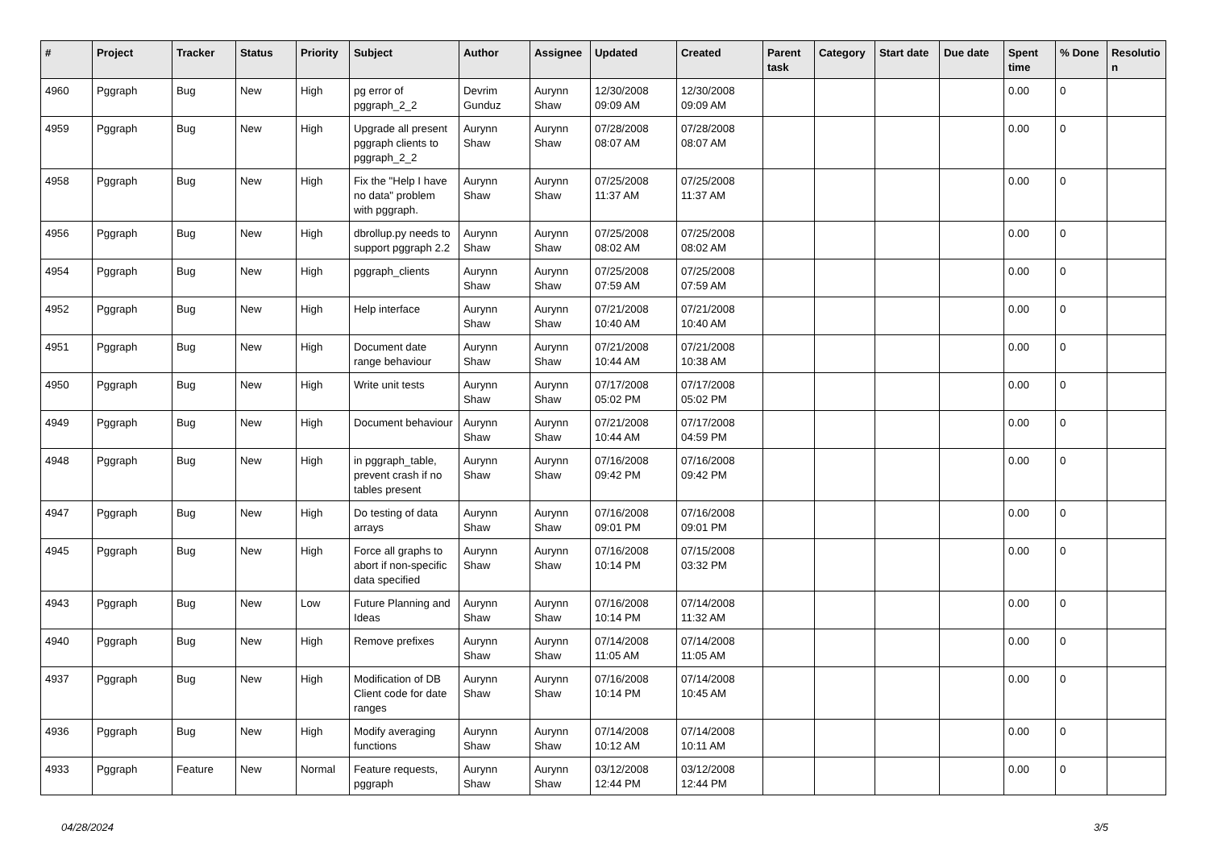| # | Project | Tracker | Status | Priority | Subject | Author | Assignee | Updated | Created | Parent task | Category | Start date | Due date | Spent time | % Done | Resolutio n |
| --- | --- | --- | --- | --- | --- | --- | --- | --- | --- | --- | --- | --- | --- | --- | --- | --- |
| 4960 | Pggraph | Bug | New | High | pg error of pggraph_2_2 | Devrim Gunduz | Aurynn Shaw | 12/30/2008 09:09 AM | 12/30/2008 09:09 AM | | | | | 0.00 | 0 | |
| 4959 | Pggraph | Bug | New | High | Upgrade all present pggraph clients to pggraph_2_2 | Aurynn Shaw | Aurynn Shaw | 07/28/2008 08:07 AM | 07/28/2008 08:07 AM | | | | | 0.00 | 0 | |
| 4958 | Pggraph | Bug | New | High | Fix the "Help I have no data" problem with pggraph. | Aurynn Shaw | Aurynn Shaw | 07/25/2008 11:37 AM | 07/25/2008 11:37 AM | | | | | 0.00 | 0 | |
| 4956 | Pggraph | Bug | New | High | dbrollup.py needs to support pggraph 2.2 | Aurynn Shaw | Aurynn Shaw | 07/25/2008 08:02 AM | 07/25/2008 08:02 AM | | | | | 0.00 | 0 | |
| 4954 | Pggraph | Bug | New | High | pggraph_clients | Aurynn Shaw | Aurynn Shaw | 07/25/2008 07:59 AM | 07/25/2008 07:59 AM | | | | | 0.00 | 0 | |
| 4952 | Pggraph | Bug | New | High | Help interface | Aurynn Shaw | Aurynn Shaw | 07/21/2008 10:40 AM | 07/21/2008 10:40 AM | | | | | 0.00 | 0 | |
| 4951 | Pggraph | Bug | New | High | Document date range behaviour | Aurynn Shaw | Aurynn Shaw | 07/21/2008 10:44 AM | 07/21/2008 10:38 AM | | | | | 0.00 | 0 | |
| 4950 | Pggraph | Bug | New | High | Write unit tests | Aurynn Shaw | Aurynn Shaw | 07/17/2008 05:02 PM | 07/17/2008 05:02 PM | | | | | 0.00 | 0 | |
| 4949 | Pggraph | Bug | New | High | Document behaviour | Aurynn Shaw | Aurynn Shaw | 07/21/2008 10:44 AM | 07/17/2008 04:59 PM | | | | | 0.00 | 0 | |
| 4948 | Pggraph | Bug | New | High | in pggraph_table, prevent crash if no tables present | Aurynn Shaw | Aurynn Shaw | 07/16/2008 09:42 PM | 07/16/2008 09:42 PM | | | | | 0.00 | 0 | |
| 4947 | Pggraph | Bug | New | High | Do testing of data arrays | Aurynn Shaw | Aurynn Shaw | 07/16/2008 09:01 PM | 07/16/2008 09:01 PM | | | | | 0.00 | 0 | |
| 4945 | Pggraph | Bug | New | High | Force all graphs to abort if non-specific data specified | Aurynn Shaw | Aurynn Shaw | 07/16/2008 10:14 PM | 07/15/2008 03:32 PM | | | | | 0.00 | 0 | |
| 4943 | Pggraph | Bug | New | Low | Future Planning and Ideas | Aurynn Shaw | Aurynn Shaw | 07/16/2008 10:14 PM | 07/14/2008 11:32 AM | | | | | 0.00 | 0 | |
| 4940 | Pggraph | Bug | New | High | Remove prefixes | Aurynn Shaw | Aurynn Shaw | 07/14/2008 11:05 AM | 07/14/2008 11:05 AM | | | | | 0.00 | 0 | |
| 4937 | Pggraph | Bug | New | High | Modification of DB Client code for date ranges | Aurynn Shaw | Aurynn Shaw | 07/16/2008 10:14 PM | 07/14/2008 10:45 AM | | | | | 0.00 | 0 | |
| 4936 | Pggraph | Bug | New | High | Modify averaging functions | Aurynn Shaw | Aurynn Shaw | 07/14/2008 10:12 AM | 07/14/2008 10:11 AM | | | | | 0.00 | 0 | |
| 4933 | Pggraph | Feature | New | Normal | Feature requests, pggraph | Aurynn Shaw | Aurynn Shaw | 03/12/2008 12:44 PM | 03/12/2008 12:44 PM | | | | | 0.00 | 0 | |
04/28/2024 3/5